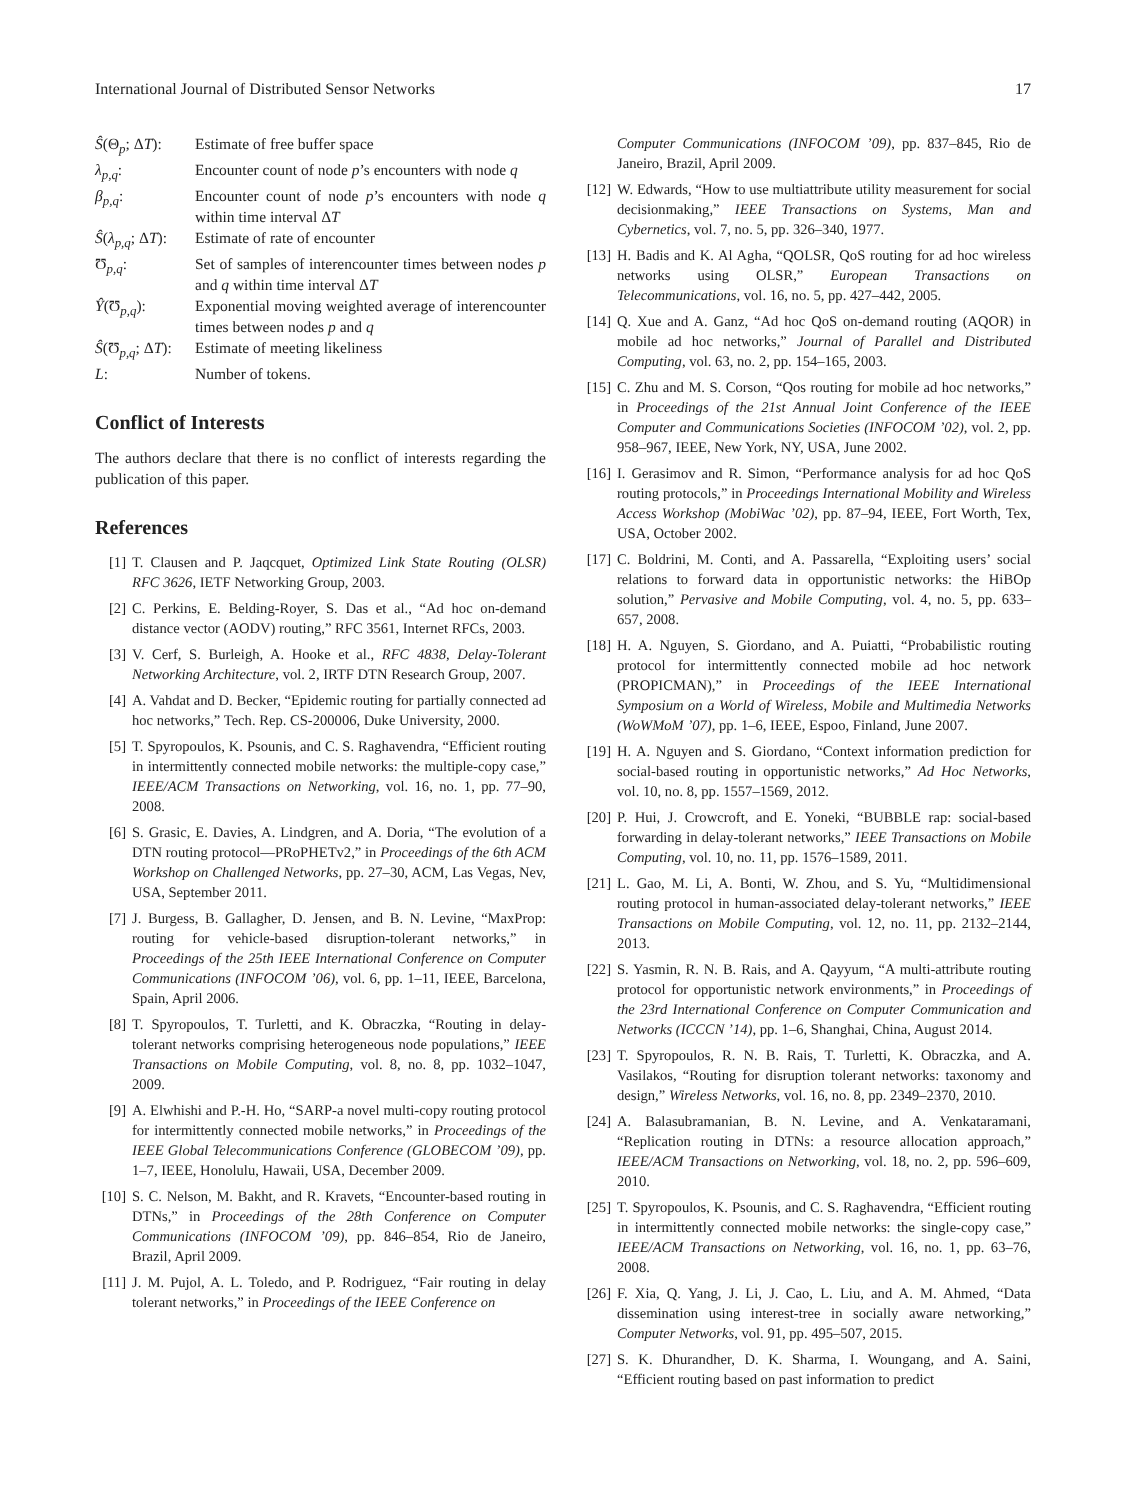International Journal of Distributed Sensor Networks 17
Ŝ(Θ<sub>p</sub>; ΔT): Estimate of free buffer space
λ<sub>p,q</sub>: Encounter count of node p’s encounters with node q
β<sub>p,q</sub>: Encounter count of node p’s encounters with node q within time interval ΔT
Ŝ(λ<sub>p,q</sub>; ΔT):
Estimate of rate of encounter
Ʊ<sub>p,q</sub>: Set of samples of interencounter times between nodes p and q within time interval ΔT
Ŷ(Ʊ<sub>p,q</sub>): Exponential moving weighted average of interencounter times between nodes p and q
Ŝ(Ʊ<sub>p,q</sub>; ΔT):
Estimate of meeting likeliness
L: Number of tokens.
Conflict of Interests
The authors declare that there is no conflict of interests regarding the publication of this paper.
References
[1] T. Clausen and P. Jaqcquet, Optimized Link State Routing (OLSR) RFC 3626, IETF Networking Group, 2003.
[2] C. Perkins, E. Belding-Royer, S. Das et al., “Ad hoc on-demand distance vector (AODV) routing,” RFC 3561, Internet RFCs, 2003.
[3] V. Cerf, S. Burleigh, A. Hooke et al., RFC 4838, Delay-Tolerant Networking Architecture, vol. 2, IRTF DTN Research Group, 2007.
[4] A. Vahdat and D. Becker, “Epidemic routing for partially connected ad hoc networks,” Tech. Rep. CS-200006, Duke University, 2000.
[5] T. Spyropoulos, K. Psounis, and C. S. Raghavendra, “Efficient routing in intermittently connected mobile networks: the multiple-copy case,” IEEE/ACM Transactions on Networking, vol. 16, no. 1, pp. 77–90, 2008.
[6] S. Grasic, E. Davies, A. Lindgren, and A. Doria, “The evolution of a DTN routing protocol—PRoPHETv2,” in Proceedings of the 6th ACM Workshop on Challenged Networks, pp. 27–30, ACM, Las Vegas, Nev, USA, September 2011.
[7] J. Burgess, B. Gallagher, D. Jensen, and B. N. Levine, “MaxProp: routing for vehicle-based disruption-tolerant networks,” in Proceedings of the 25th IEEE International Conference on Computer Communications (INFOCOM ’06), vol. 6, pp. 1–11, IEEE, Barcelona, Spain, April 2006.
[8] T. Spyropoulos, T. Turletti, and K. Obraczka, “Routing in delay-tolerant networks comprising heterogeneous node populations,” IEEE Transactions on Mobile Computing, vol. 8, no. 8, pp. 1032–1047, 2009.
[9] A. Elwhishi and P.-H. Ho, “SARP-a novel multi-copy routing protocol for intermittently connected mobile networks,” in Proceedings of the IEEE Global Telecommunications Conference (GLOBECOM ’09), pp. 1–7, IEEE, Honolulu, Hawaii, USA, December 2009.
[10] S. C. Nelson, M. Bakht, and R. Kravets, “Encounter-based routing in DTNs,” in Proceedings of the 28th Conference on Computer Communications (INFOCOM ’09), pp. 846–854, Rio de Janeiro, Brazil, April 2009.
[11] J. M. Pujol, A. L. Toledo, and P. Rodriguez, “Fair routing in delay tolerant networks,” in Proceedings of the IEEE Conference on
Computer Communications (INFOCOM ’09), pp. 837–845, Rio de Janeiro, Brazil, April 2009.
[12] W. Edwards, “How to use multiattribute utility measurement for social decisionmaking,” IEEE Transactions on Systems, Man and Cybernetics, vol. 7, no. 5, pp. 326–340, 1977.
[13] H. Badis and K. Al Agha, “QOLSR, QoS routing for ad hoc wireless networks using OLSR,” European Transactions on Telecommunications, vol. 16, no. 5, pp. 427–442, 2005.
[14] Q. Xue and A. Ganz, “Ad hoc QoS on-demand routing (AQOR) in mobile ad hoc networks,” Journal of Parallel and Distributed Computing, vol. 63, no. 2, pp. 154–165, 2003.
[15] C. Zhu and M. S. Corson, “Qos routing for mobile ad hoc networks,” in Proceedings of the 21st Annual Joint Conference of the IEEE Computer and Communications Societies (INFOCOM ’02), vol. 2, pp. 958–967, IEEE, New York, NY, USA, June 2002.
[16] I. Gerasimov and R. Simon, “Performance analysis for ad hoc QoS routing protocols,” in Proceedings International Mobility and Wireless Access Workshop (MobiWac ’02), pp. 87–94, IEEE, Fort Worth, Tex, USA, October 2002.
[17] C. Boldrini, M. Conti, and A. Passarella, “Exploiting users’ social relations to forward data in opportunistic networks: the HiBOp solution,” Pervasive and Mobile Computing, vol. 4, no. 5, pp. 633–657, 2008.
[18] H. A. Nguyen, S. Giordano, and A. Puiatti, “Probabilistic routing protocol for intermittently connected mobile ad hoc network (PROPICMAN),” in Proceedings of the IEEE International Symposium on a World of Wireless, Mobile and Multimedia Networks (WoWMoM ’07), pp. 1–6, IEEE, Espoo, Finland, June 2007.
[19] H. A. Nguyen and S. Giordano, “Context information prediction for social-based routing in opportunistic networks,” Ad Hoc Networks, vol. 10, no. 8, pp. 1557–1569, 2012.
[20] P. Hui, J. Crowcroft, and E. Yoneki, “BUBBLE rap: social-based forwarding in delay-tolerant networks,” IEEE Transactions on Mobile Computing, vol. 10, no. 11, pp. 1576–1589, 2011.
[21] L. Gao, M. Li, A. Bonti, W. Zhou, and S. Yu, “Multidimensional routing protocol in human-associated delay-tolerant networks,” IEEE Transactions on Mobile Computing, vol. 12, no. 11, pp. 2132–2144, 2013.
[22] S. Yasmin, R. N. B. Rais, and A. Qayyum, “A multi-attribute routing protocol for opportunistic network environments,” in Proceedings of the 23rd International Conference on Computer Communication and Networks (ICCCN ’14), pp. 1–6, Shanghai, China, August 2014.
[23] T. Spyropoulos, R. N. B. Rais, T. Turletti, K. Obraczka, and A. Vasilakos, “Routing for disruption tolerant networks: taxonomy and design,” Wireless Networks, vol. 16, no. 8, pp. 2349–2370, 2010.
[24] A. Balasubramanian, B. N. Levine, and A. Venkataramani, “Replication routing in DTNs: a resource allocation approach,” IEEE/ACM Transactions on Networking, vol. 18, no. 2, pp. 596–609, 2010.
[25] T. Spyropoulos, K. Psounis, and C. S. Raghavendra, “Efficient routing in intermittently connected mobile networks: the single-copy case,” IEEE/ACM Transactions on Networking, vol. 16, no. 1, pp. 63–76, 2008.
[26] F. Xia, Q. Yang, J. Li, J. Cao, L. Liu, and A. M. Ahmed, “Data dissemination using interest-tree in socially aware networking,” Computer Networks, vol. 91, pp. 495–507, 2015.
[27] S. K. Dhurandher, D. K. Sharma, I. Woungang, and A. Saini, “Efficient routing based on past information to predict